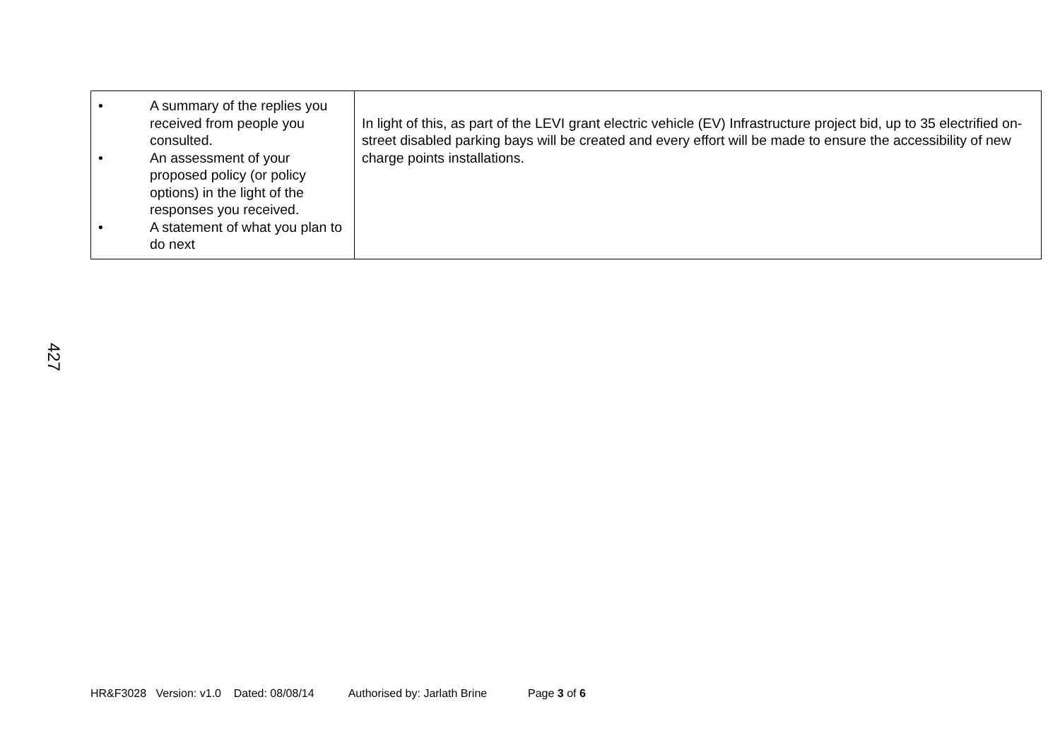| • A summary of the replies you received from people you consulted. • An assessment of your proposed policy (or policy options) in the light of the responses you received. • A statement of what you plan to do next | In light of this, as part of the LEVI grant electric vehicle (EV) Infrastructure project bid, up to 35 electrified on-street disabled parking bays will be created and every effort will be made to ensure the accessibility of new charge points installations. |
427
HR&F3028 Version: v1.0 Dated: 08/08/14 Authorised by: Jarlath Brine Page 3 of 6